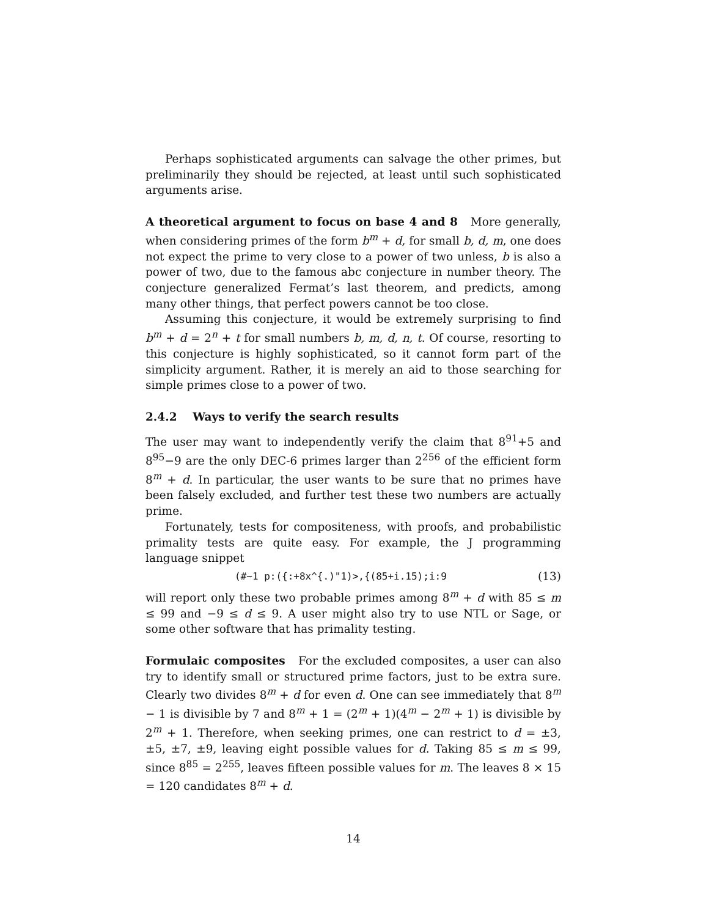Perhaps sophisticated arguments can salvage the other primes, but preliminarily they should be rejected, at least until such sophisticated arguments arise.
A theoretical argument to focus on base 4 and 8 More generally, when considering primes of the form b<sup>m</sup> + d, for small b, d, m, one does not expect the prime to very close to a power of two unless, b is also a power of two, due to the famous abc conjecture in number theory. The conjecture generalized Fermat’s last theorem, and predicts, among many other things, that perfect powers cannot be too close.
Assuming this conjecture, it would be extremely surprising to find b<sup>m</sup> + d = 2<sup>n</sup> + t for small numbers b, m, d, n, t. Of course, resorting to this conjecture is highly sophisticated, so it cannot form part of the simplicity argument. Rather, it is merely an aid to those searching for simple primes close to a power of two.
2.4.2 Ways to verify the search results
The user may want to independently verify the claim that 8<sup>91</sup>+5 and 8<sup>95</sup>−9 are the only DEC-6 primes larger than 2<sup>256</sup> of the efficient form 8<sup>m</sup> + d. In particular, the user wants to be sure that no primes have been falsely excluded, and further test these two numbers are actually prime.
Fortunately, tests for compositeness, with proofs, and probabilistic primality tests are quite easy. For example, the J programming language snippet
(#~1 p:({:+8x^{.)"1)>,{(85+i.15);i:9 (13)
will report only these two probable primes among 8<sup>m</sup> + d with 85 ≤ m ≤ 99 and −9 ≤ d ≤ 9. A user might also try to use NTL or Sage, or some other software that has primality testing.
Formulaic composites For the excluded composites, a user can also try to identify small or structured prime factors, just to be extra sure. Clearly two divides 8<sup>m</sup> + d for even d. One can see immediately that 8<sup>m</sup> − 1 is divisible by 7 and 8<sup>m</sup> + 1 = (2<sup>m</sup> + 1)(4<sup>m</sup> − 2<sup>m</sup> + 1) is divisible by 2<sup>m</sup> + 1. Therefore, when seeking primes, one can restrict to d = ±3, ±5, ±7, ±9, leaving eight possible values for d. Taking 85 ≤ m ≤ 99, since 8<sup>85</sup> = 2<sup>255</sup>, leaves fifteen possible values for m. The leaves 8 × 15 = 120 candidates 8<sup>m</sup> + d.
14